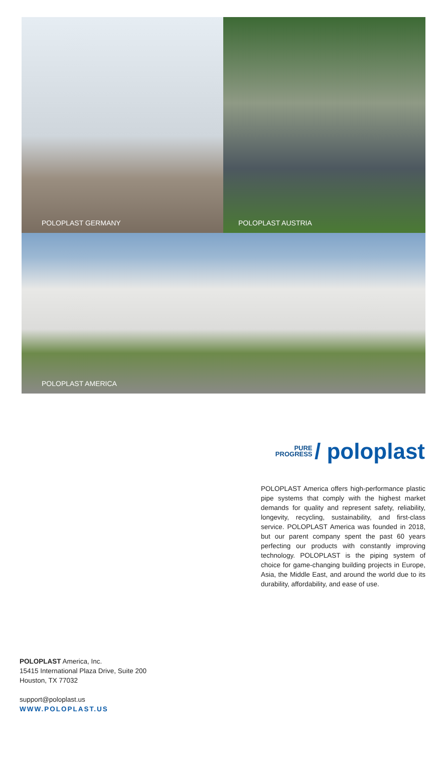POLOPLAST GERMANY
POLOPLAST AUSTRIA
POLOPLAST AMERICA
PURE
PROGRESS / poloplast
POLOPLAST America offers high-performance plastic pipe systems that comply with the highest market demands for quality and represent safety, reliability, longevity, recycling, sustainability, and first-class service. POLOPLAST America was founded in 2018, but our parent company spent the past 60 years perfecting our products with constantly improving technology. POLOPLAST is the piping system of choice for game-changing building projects in Europe, Asia, the Middle East, and around the world due to its durability, affordability, and ease of use.
POLOPLAST America, Inc.
15415 International Plaza Drive, Suite 200
Houston, TX 77032
support@poloplast.us
WWW.POLOPLAST.US